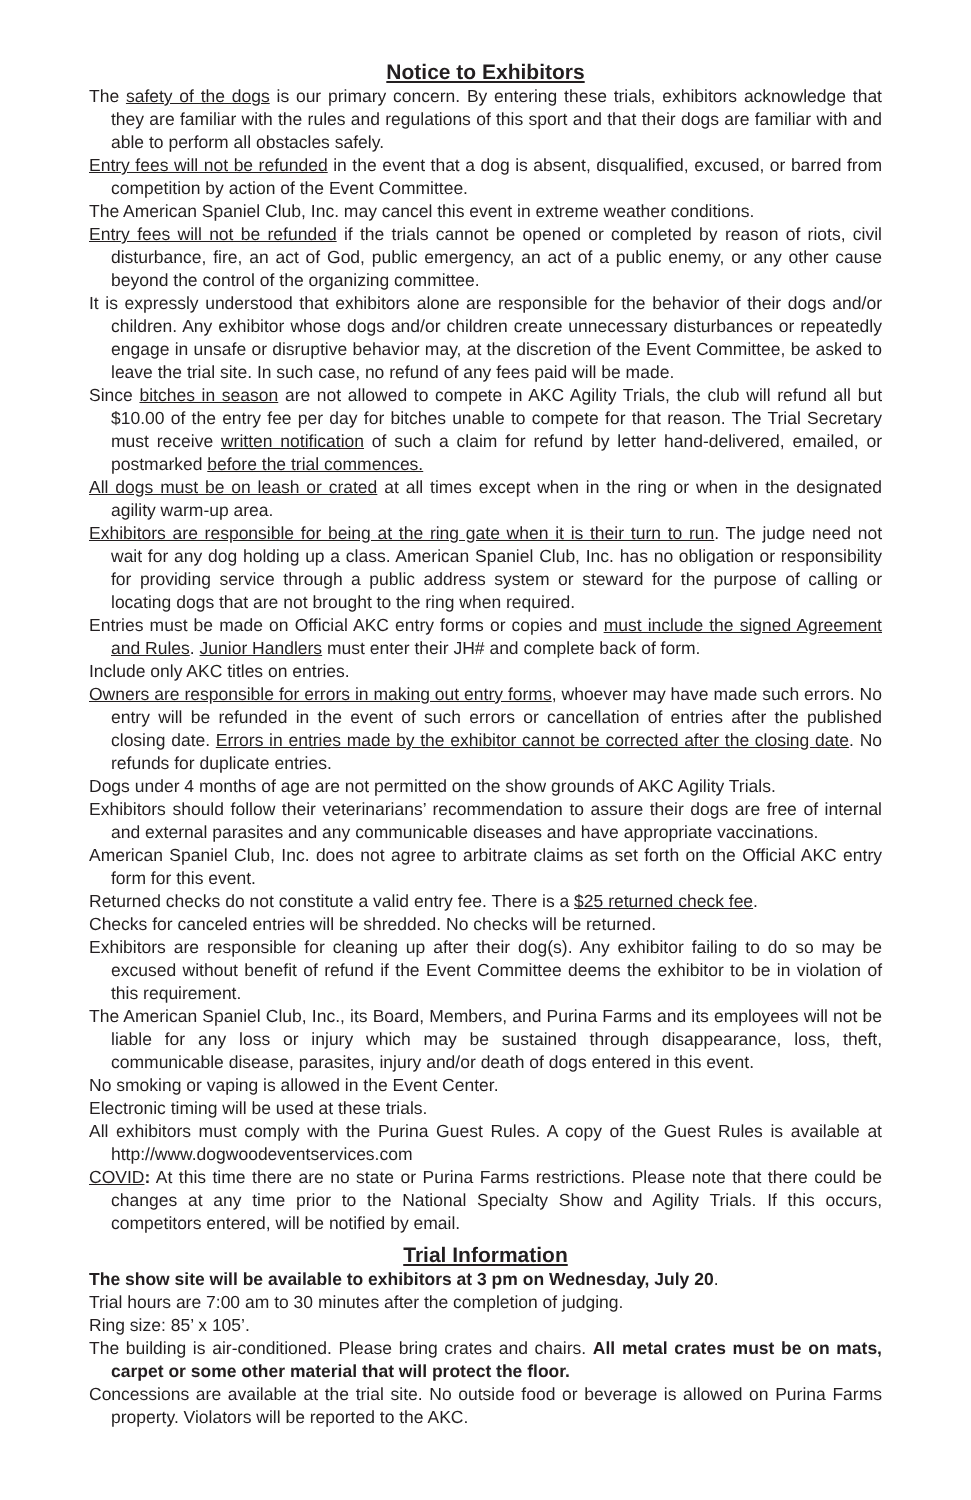Notice to Exhibitors
The safety of the dogs is our primary concern. By entering these trials, exhibitors acknowledge that they are familiar with the rules and regulations of this sport and that their dogs are familiar with and able to perform all obstacles safely.
Entry fees will not be refunded in the event that a dog is absent, disqualified, excused, or barred from competition by action of the Event Committee.
The American Spaniel Club, Inc. may cancel this event in extreme weather conditions.
Entry fees will not be refunded if the trials cannot be opened or completed by reason of riots, civil disturbance, fire, an act of God, public emergency, an act of a public enemy, or any other cause beyond the control of the organizing committee.
It is expressly understood that exhibitors alone are responsible for the behavior of their dogs and/or children. Any exhibitor whose dogs and/or children create unnecessary disturbances or repeatedly engage in unsafe or disruptive behavior may, at the discretion of the Event Committee, be asked to leave the trial site. In such case, no refund of any fees paid will be made.
Since bitches in season are not allowed to compete in AKC Agility Trials, the club will refund all but $10.00 of the entry fee per day for bitches unable to compete for that reason. The Trial Secretary must receive written notification of such a claim for refund by letter hand-delivered, emailed, or postmarked before the trial commences.
All dogs must be on leash or crated at all times except when in the ring or when in the designated agility warm-up area.
Exhibitors are responsible for being at the ring gate when it is their turn to run. The judge need not wait for any dog holding up a class. American Spaniel Club, Inc. has no obligation or responsibility for providing service through a public address system or steward for the purpose of calling or locating dogs that are not brought to the ring when required.
Entries must be made on Official AKC entry forms or copies and must include the signed Agreement and Rules. Junior Handlers must enter their JH# and complete back of form.
Include only AKC titles on entries.
Owners are responsible for errors in making out entry forms, whoever may have made such errors. No entry will be refunded in the event of such errors or cancellation of entries after the published closing date. Errors in entries made by the exhibitor cannot be corrected after the closing date. No refunds for duplicate entries.
Dogs under 4 months of age are not permitted on the show grounds of AKC Agility Trials.
Exhibitors should follow their veterinarians’ recommendation to assure their dogs are free of internal and external parasites and any communicable diseases and have appropriate vaccinations.
American Spaniel Club, Inc. does not agree to arbitrate claims as set forth on the Official AKC entry form for this event.
Returned checks do not constitute a valid entry fee. There is a $25 returned check fee.
Checks for canceled entries will be shredded. No checks will be returned.
Exhibitors are responsible for cleaning up after their dog(s). Any exhibitor failing to do so may be excused without benefit of refund if the Event Committee deems the exhibitor to be in violation of this requirement.
The American Spaniel Club, Inc., its Board, Members, and Purina Farms and its employees will not be liable for any loss or injury which may be sustained through disappearance, loss, theft, communicable disease, parasites, injury and/or death of dogs entered in this event.
No smoking or vaping is allowed in the Event Center.
Electronic timing will be used at these trials.
All exhibitors must comply with the Purina Guest Rules. A copy of the Guest Rules is available at http://www.dogwoodeventservices.com
COVID: At this time there are no state or Purina Farms restrictions. Please note that there could be changes at any time prior to the National Specialty Show and Agility Trials. If this occurs, competitors entered, will be notified by email.
Trial Information
The show site will be available to exhibitors at 3 pm on Wednesday, July 20.
Trial hours are 7:00 am to 30 minutes after the completion of judging.
Ring size: 85’ x 105’.
The building is air-conditioned. Please bring crates and chairs. All metal crates must be on mats, carpet or some other material that will protect the floor.
Concessions are available at the trial site. No outside food or beverage is allowed on Purina Farms property. Violators will be reported to the AKC.